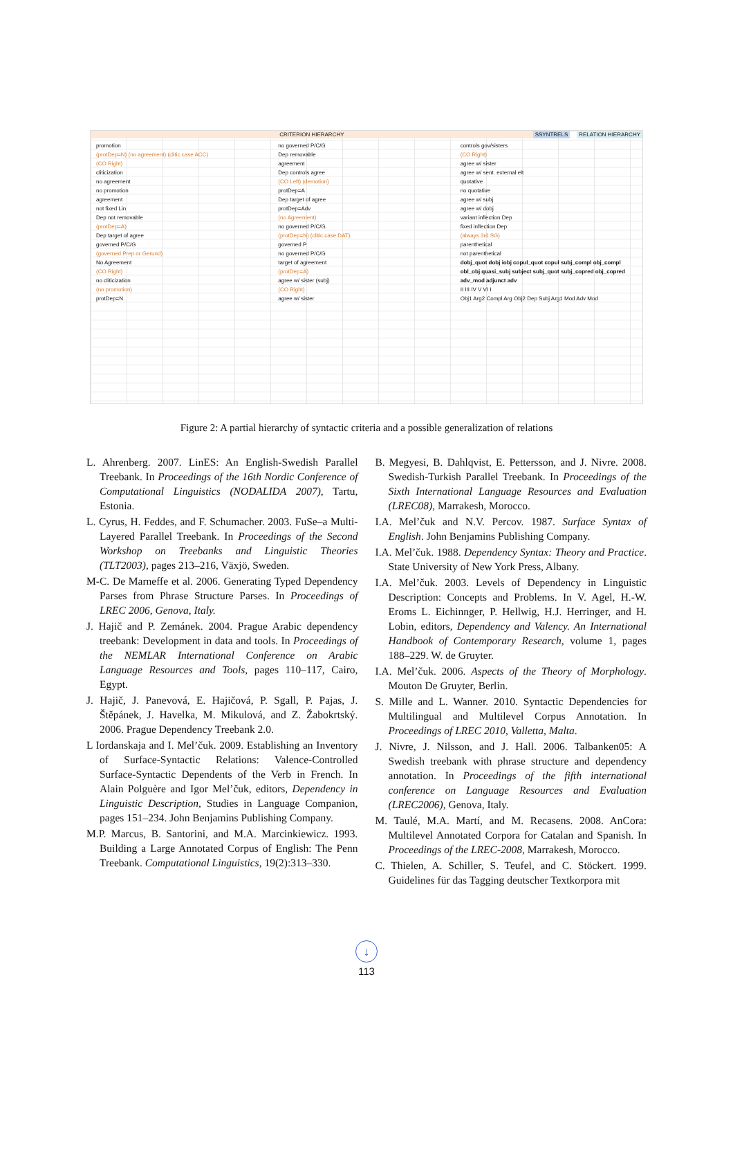CRITERION HIERARCHY SSYNTRELS RELATION HIERARCHY
promotion
(protDep=N) (no agreement) (clitic case ACC)
(CO Right)
cliticization
no agreement
no promotion
agreement
not fixed Lin
Dep not removable
(protDep=A)
Dep target of agree
governed P/C/G
(governed Prep or Gerund)
No Agreement
(CO Right)
no cliticization
(no promotion)
protDep=N
no governed P/C/G
Dep removable
agreement
Dep controls agree
(CO Left) (demotion)
protDep=A
Dep target of agree
protDep=Adv
(no Agreement)
no governed P/C/G
(protDep=N) (clitic case DAT)
governed P
no governed P/C/G
target of agreement
(protDep=A)
agree w/ sister (subj)
(CO Right)
agree w/ sister
controls gov/sisters
(CO Right)
agree w/ sister
agree w/ sent. external elt
quotative
no quotative
agree w/ subj
agree w/ dobj
variant inflection Dep
fixed inflection Dep
(always 3rd SG)
parenthetical
not parenthetical
dobj_quot dobj iobj copul_quot copul subj_compl obj_compl obl_obj quasi_subj subject subj_quot subj_copred obj_copred adv_mod adjunct adv
II III IV V VI I
Obj1 Arg2 Compl Arg Obj2 Dep Subj Arg1 Mod Adv Mod
Figure 2: A partial hierarchy of syntactic criteria and a possible generalization of relations
L. Ahrenberg. 2007. LinES: An English-Swedish Parallel Treebank. In Proceedings of the 16th Nordic Conference of Computational Linguistics (NODALIDA 2007), Tartu, Estonia.
L. Cyrus, H. Feddes, and F. Schumacher. 2003. FuSe–a Multi-Layered Parallel Treebank. In Proceedings of the Second Workshop on Treebanks and Linguistic Theories (TLT2003), pages 213–216, Växjö, Sweden.
M-C. De Marneffe et al. 2006. Generating Typed Dependency Parses from Phrase Structure Parses. In Proceedings of LREC 2006, Genova, Italy.
J. Hajič and P. Zemánek. 2004. Prague Arabic dependency treebank: Development in data and tools. In Proceedings of the NEMLAR International Conference on Arabic Language Resources and Tools, pages 110–117, Cairo, Egypt.
J. Hajič, J. Panevová, E. Hajičová, P. Sgall, P. Pajas, J. Štěpánek, J. Havelka, M. Mikulová, and Z. Žabokrtský. 2006. Prague Dependency Treebank 2.0.
L Iordanskaja and I. Mel’čuk. 2009. Establishing an Inventory of Surface-Syntactic Relations: Valence-Controlled Surface-Syntactic Dependents of the Verb in French. In Alain Polguère and Igor Mel’čuk, editors, Dependency in Linguistic Description, Studies in Language Companion, pages 151–234. John Benjamins Publishing Company.
M.P. Marcus, B. Santorini, and M.A. Marcinkiewicz. 1993. Building a Large Annotated Corpus of English: The Penn Treebank. Computational Linguistics, 19(2):313–330.
B. Megyesi, B. Dahlqvist, E. Pettersson, and J. Nivre. 2008. Swedish-Turkish Parallel Treebank. In Proceedings of the Sixth International Language Resources and Evaluation (LREC08), Marrakesh, Morocco.
I.A. Mel’čuk and N.V. Percov. 1987. Surface Syntax of English. John Benjamins Publishing Company.
I.A. Mel’čuk. 1988. Dependency Syntax: Theory and Practice. State University of New York Press, Albany.
I.A. Mel’čuk. 2003. Levels of Dependency in Linguistic Description: Concepts and Problems. In V. Agel, H.-W. Eroms L. Eichinnger, P. Hellwig, H.J. Herringer, and H. Lobin, editors, Dependency and Valency. An International Handbook of Contemporary Research, volume 1, pages 188–229. W. de Gruyter.
I.A. Mel’čuk. 2006. Aspects of the Theory of Morphology. Mouton De Gruyter, Berlin.
S. Mille and L. Wanner. 2010. Syntactic Dependencies for Multilingual and Multilevel Corpus Annotation. In Proceedings of LREC 2010, Valletta, Malta.
J. Nivre, J. Nilsson, and J. Hall. 2006. Talbanken05: A Swedish treebank with phrase structure and dependency annotation. In Proceedings of the fifth international conference on Language Resources and Evaluation (LREC2006), Genova, Italy.
M. Taulé, M.A. Martí, and M. Recasens. 2008. AnCora: Multilevel Annotated Corpora for Catalan and Spanish. In Proceedings of the LREC-2008, Marrakesh, Morocco.
C. Thielen, A. Schiller, S. Teufel, and C. Stöckert. 1999. Guidelines für das Tagging deutscher Textkorpora mit
↓
113